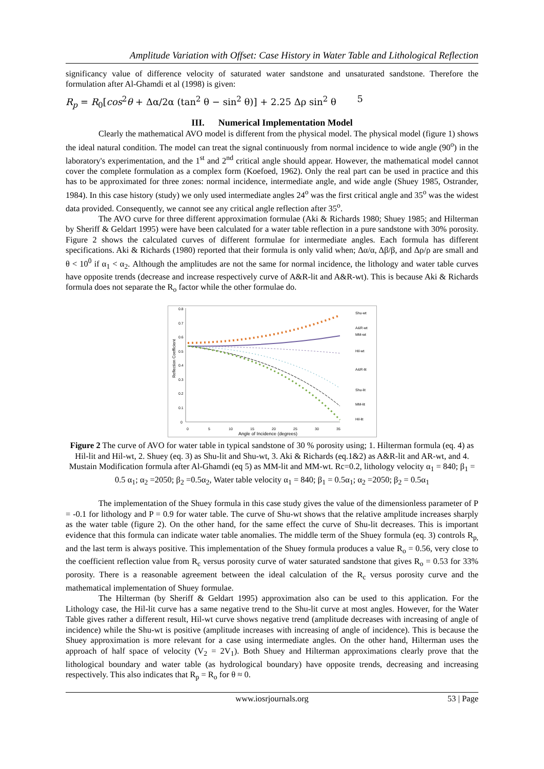Amplitude Variation with Offset: Case History in Water Table and Lithological Reflection
significancy value of difference velocity of saturated water sandstone and unsaturated sandstone. Therefore the formulation after Al-Ghamdi et al (1998) is given:
R<sub>p</sub> = R<sub>0</sub>[cos<sup>2</sup>θ + Δα/2α (tan<sup>2</sup> θ − sin<sup>2</sup> θ)] + 2.25 Δρ sin<sup>2</sup> θ 5
III. Numerical Implementation Model
Clearly the mathematical AVO model is different from the physical model. The physical model (figure 1) shows the ideal natural condition. The model can treat the signal continuously from normal incidence to wide angle (90<sup>o</sup>) in the laboratory's experimentation, and the 1<sup>st</sup> and 2<sup>nd</sup> critical angle should appear. However, the mathematical model cannot cover the complete formulation as a complex form (Koefoed, 1962). Only the real part can be used in practice and this has to be approximated for three zones: normal incidence, intermediate angle, and wide angle (Shuey 1985, Ostrander, 1984). In this case history (study) we only used intermediate angles 24<sup>o</sup> was the first critical angle and 35<sup>o</sup> was the widest data provided. Consequently, we cannot see any critical angle reflection after 35<sup>o</sup>.
The AVO curve for three different approximation formulae (Aki & Richards 1980; Shuey 1985; and Hilterman by Sheriff & Geldart 1995) were have been calculated for a water table reflection in a pure sandstone with 30% porosity. Figure 2 shows the calculated curves of different formulae for intermediate angles. Each formula has different specifications. Aki & Richards (1980) reported that their formula is only valid when; Δα/α, Δβ/β, and Δρ/ρ are small and θ < 10<sup>0</sup> if α<sub>1</sub> < α<sub>2</sub>. Although the amplitudes are not the same for normal incidence, the lithology and water table curves have opposite trends (decrease and increase respectively curve of A&R-lit and A&R-wt). This is because Aki & Richards formula does not separate the R<sub>o</sub> factor while the other formulae do.
0.8
0.7
0.6
0.5
0.4
0.3
0.2
0.1
0
0
5
10
15
20
25
30
35
Angle of Incidence (degrees)
Reflection Coefficient
Shu-wt
A&R-wt
MM-wt
Hil-wt
A&R-lit
Shu-lit
MM-lit
Hil-lit
Figure 2 The curve of AVO for water table in typical sandstone of 30 % porosity using; 1. Hilterman formula (eq. 4) as Hil-lit and Hil-wt, 2. Shuey (eq. 3) as Shu-lit and Shu-wt, 3. Aki & Richards (eq.1&2) as A&R-lit and AR-wt, and 4. Mustain Modification formula after Al-Ghamdi (eq 5) as MM-lit and MM-wt. Rc=0.2, lithology velocity α<sub>1</sub> = 840; β<sub>1</sub> = 0.5 α<sub>1</sub>; α<sub>2</sub> =2050; β<sub>2</sub> =0.5α<sub>2</sub>, Water table velocity α<sub>1</sub> = 840; β<sub>1</sub> = 0.5α<sub>1</sub>; α<sub>2</sub> =2050; β<sub>2</sub> = 0.5α<sub>1</sub>
The implementation of the Shuey formula in this case study gives the value of the dimensionless parameter of P = -0.1 for lithology and P = 0.9 for water table. The curve of Shu-wt shows that the relative amplitude increases sharply as the water table (figure 2). On the other hand, for the same effect the curve of Shu-lit decreases. This is important evidence that this formula can indicate water table anomalies. The middle term of the Shuey formula (eq. 3) controls R<sub>p,</sub> and the last term is always positive. This implementation of the Shuey formula produces a value R<sub>o</sub> = 0.56, very close to the coefficient reflection value from R<sub>c</sub> versus porosity curve of water saturated sandstone that gives R<sub>o</sub> = 0.53 for 33% porosity. There is a reasonable agreement between the ideal calculation of the R<sub>c</sub> versus porosity curve and the mathematical implementation of Shuey formulae.
The Hilterman (by Sheriff & Geldart 1995) approximation also can be used to this application. For the Lithology case, the Hil-lit curve has a same negative trend to the Shu-lit curve at most angles. However, for the Water Table gives rather a different result, Hil-wt curve shows negative trend (amplitude decreases with increasing of angle of incidence) while the Shu-wt is positive (amplitude increases with increasing of angle of incidence). This is because the Shuey approximation is more relevant for a case using intermediate angles. On the other hand, Hilterman uses the approach of half space of velocity (V<sub>2</sub> = 2V<sub>1</sub>). Both Shuey and Hilterman approximations clearly prove that the lithological boundary and water table (as hydrological boundary) have opposite trends, decreasing and increasing respectively. This also indicates that R<sub>p</sub> = R<sub>o</sub> for θ ≈ 0.
www.iosrjournals.org 53 | Page